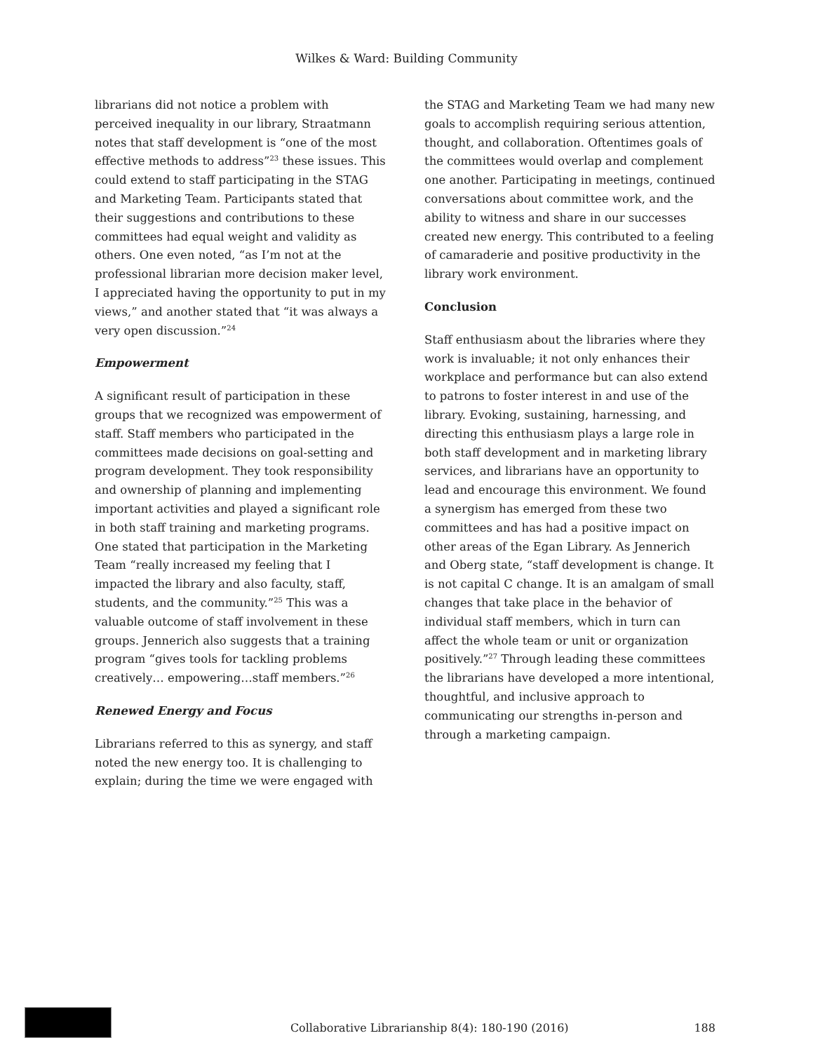Wilkes & Ward: Building Community
librarians did not notice a problem with perceived inequality in our library, Straatmann notes that staff development is “one of the most effective methods to address”<sup>23</sup> these issues. This could extend to staff participating in the STAG and Marketing Team. Participants stated that their suggestions and contributions to these committees had equal weight and validity as others. One even noted, “as I’m not at the professional librarian more decision maker level, I appreciated having the opportunity to put in my views,” and another stated that “it was always a very open discussion.”<sup>24</sup>
Empowerment
A significant result of participation in these groups that we recognized was empowerment of staff. Staff members who participated in the committees made decisions on goal-setting and program development. They took responsibility and ownership of planning and implementing important activities and played a significant role in both staff training and marketing programs. One stated that participation in the Marketing Team “really increased my feeling that I impacted the library and also faculty, staff, students, and the community.”<sup>25</sup> This was a valuable outcome of staff involvement in these groups. Jennerich also suggests that a training program “gives tools for tackling problems creatively… empowering…staff members.”<sup>26</sup>
Renewed Energy and Focus
Librarians referred to this as synergy, and staff noted the new energy too. It is challenging to explain; during the time we were engaged with
the STAG and Marketing Team we had many new goals to accomplish requiring serious attention, thought, and collaboration. Oftentimes goals of the committees would overlap and complement one another. Participating in meetings, continued conversations about committee work, and the ability to witness and share in our successes created new energy. This contributed to a feeling of camaraderie and positive productivity in the library work environment.
Conclusion
Staff enthusiasm about the libraries where they work is invaluable; it not only enhances their workplace and performance but can also extend to patrons to foster interest in and use of the library. Evoking, sustaining, harnessing, and directing this enthusiasm plays a large role in both staff development and in marketing library services, and librarians have an opportunity to lead and encourage this environment. We found a synergism has emerged from these two committees and has had a positive impact on other areas of the Egan Library. As Jennerich and Oberg state, “staff development is change. It is not capital C change. It is an amalgam of small changes that take place in the behavior of individual staff members, which in turn can affect the whole team or unit or organization positively.”<sup>27</sup> Through leading these committees the librarians have developed a more intentional, thoughtful, and inclusive approach to communicating our strengths in-person and through a marketing campaign.
Collaborative Librarianship 8(4): 180-190 (2016) 188